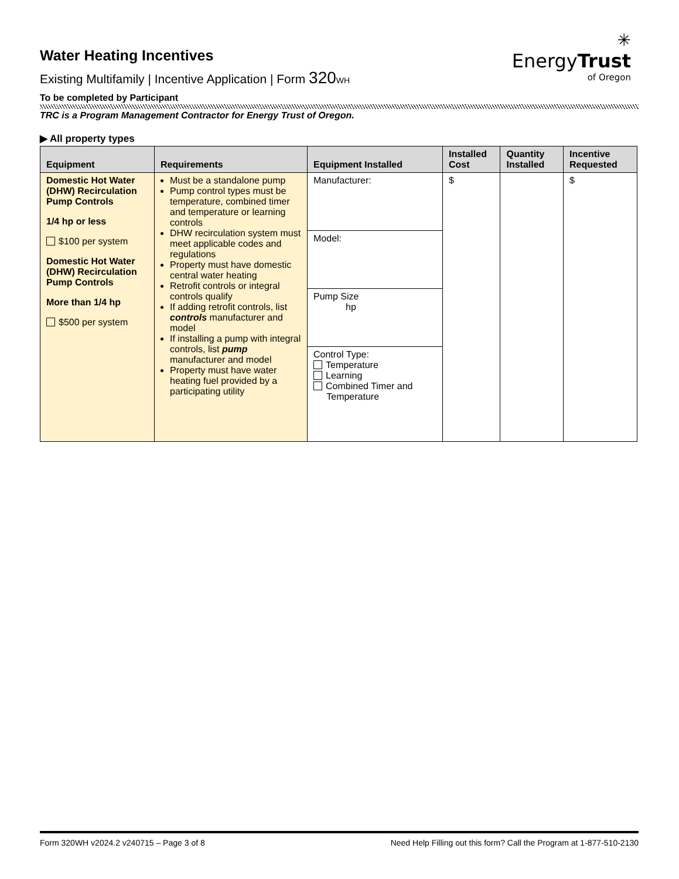Water Heating Incentives
Existing Multifamily | Incentive Application | Form 320 WH
✳
EnergyTrust
of Oregon
To be completed by Participant
TRC is a Program Management Contractor for Energy Trust of Oregon.
▶ All property types
| Equipment | Requirements | Equipment Installed | Installed Cost | Quantity Installed | Incentive Requested |
| --- | --- | --- | --- | --- | --- |
| Domestic Hot Water (DHW) Recirculation Pump Controls 1/4 hp or less $100 per system Domestic Hot Water (DHW) Recirculation Pump Controls More than 1/4 hp $500 per system | Must be a standalone pump Pump control types must be temperature, combined timer and temperature or learning controls DHW recirculation system must meet applicable codes and regulations Property must have domestic central water heating Retrofit controls or integral controls qualify If adding retrofit controls, list controls manufacturer and model If installing a pump with integral controls, list pump manufacturer and model Property must have water heating fuel provided by a participating utility | Manufacturer: | $ | | $ |
| | | Model: | | | |
| | | Pump Size hp | | | |
| | | Control Type: Temperature Learning Combined Timer and Temperature | | | |
Form 320WH v2024.2 v240715 – Page 3 of 8 Need Help Filling out this form? Call the Program at 1-877-510-2130